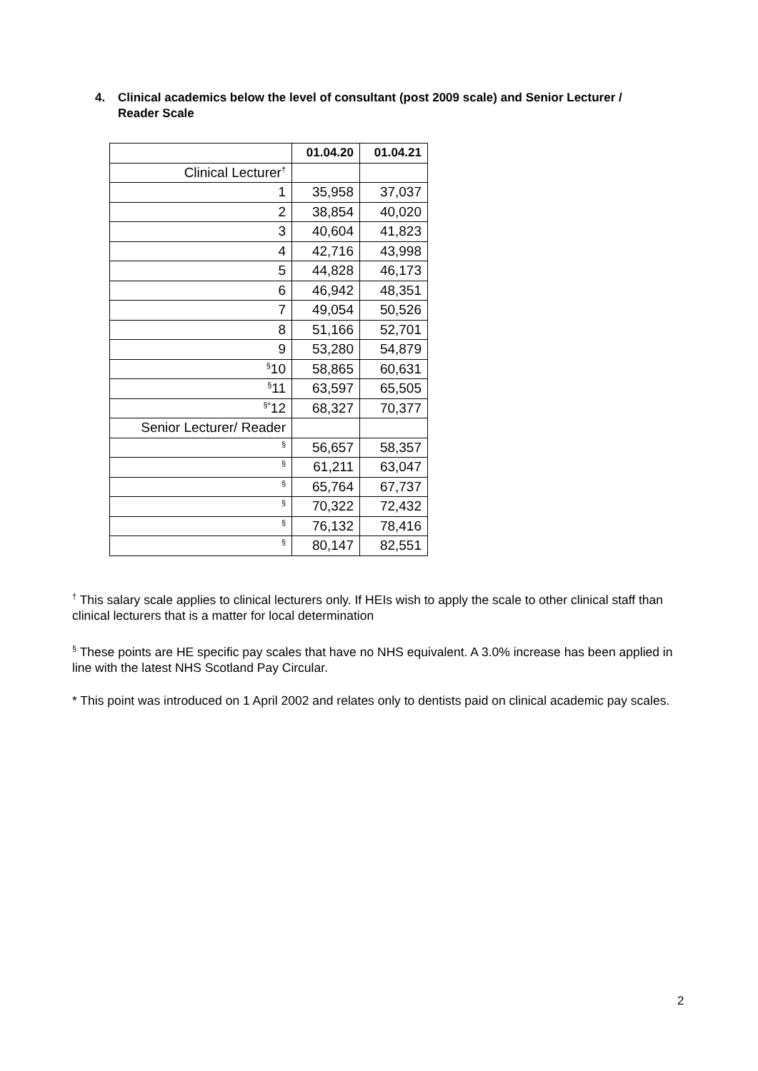4. Clinical academics below the level of consultant (post 2009 scale) and Senior Lecturer / Reader Scale
| | 01.04.20 | 01.04.21 |
| --- | --- | --- |
| Clinical Lecturer<sup>†</sup> | | |
| 1 | 35,958 | 37,037 |
| 2 | 38,854 | 40,020 |
| 3 | 40,604 | 41,823 |
| 4 | 42,716 | 43,998 |
| 5 | 44,828 | 46,173 |
| 6 | 46,942 | 48,351 |
| 7 | 49,054 | 50,526 |
| 8 | 51,166 | 52,701 |
| 9 | 53,280 | 54,879 |
| <sup>§</sup> 10 | 58,865 | 60,631 |
| <sup>§</sup> 11 | 63,597 | 65,505 |
| <sup>§*</sup> 12 | 68,327 | 70,377 |
| Senior Lecturer/ Reader | | |
| § | 56,657 | 58,357 |
| § | 61,211 | 63,047 |
| § | 65,764 | 67,737 |
| § | 70,322 | 72,432 |
| § | 76,132 | 78,416 |
| § | 80,147 | 82,551 |
<sup>†</sup> This salary scale applies to clinical lecturers only. If HEIs wish to apply the scale to other clinical staff than clinical lecturers that is a matter for local determination
<sup>§</sup> These points are HE specific pay scales that have no NHS equivalent. A 3.0% increase has been applied in line with the latest NHS Scotland Pay Circular.
* This point was introduced on 1 April 2002 and relates only to dentists paid on clinical academic pay scales.
2